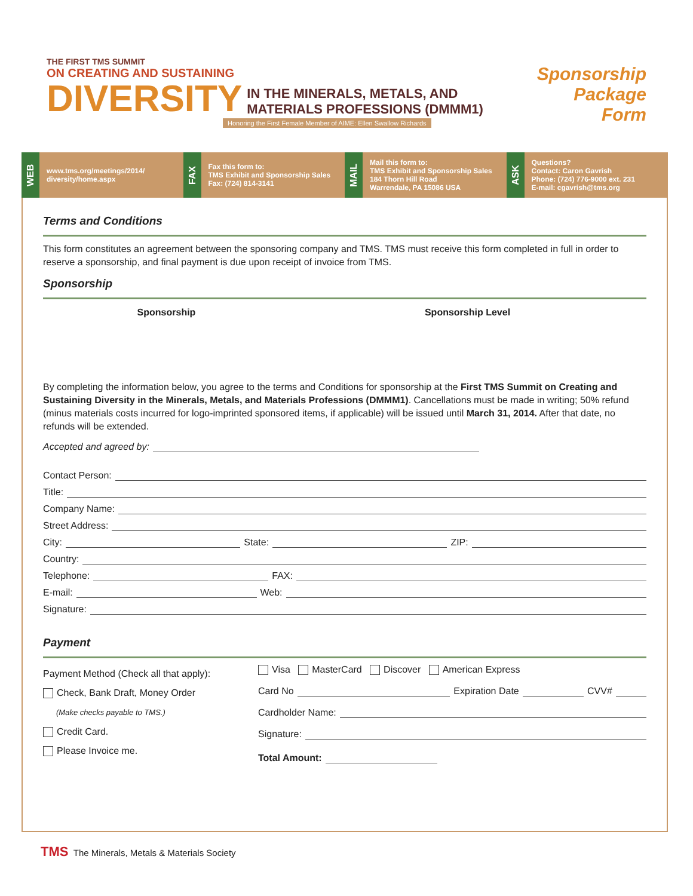THE FIRST TMS SUMMIT
ON CREATING AND SUSTAINING
DIVERSITY IN THE MINERALS, METALS, AND
MATERIALS PROFESSIONS (DMMM1)
Honoring the First Female Member of AIME: Ellen Swallow Richards
Sponsorship
Package
Form
WEB
www.tms.org/meetings/2014/
diversity/home.aspx
FAX
Fax this form to:
TMS Exhibit and Sponsorship Sales
Fax: (724) 814-3141
MAIL
Mail this form to:
TMS Exhibit and Sponsorship Sales
184 Thorn Hill Road
Warrendale, PA 15086 USA
ASK
Questions?
Contact: Caron Gavrish
Phone: (724) 776-9000 ext. 231
E-mail: cgavrish@tms.org
Terms and Conditions
This form constitutes an agreement between the sponsoring company and TMS. TMS must receive this form completed in full in order to reserve a sponsorship, and final payment is due upon receipt of invoice from TMS.
Sponsorship
| Sponsorship | Sponsorship Level |
| --- | --- |
By completing the information below, you agree to the terms and Conditions for sponsorship at the First TMS Summit on Creating and Sustaining Diversity in the Minerals, Metals, and Materials Professions (DMMM1). Cancellations must be made in writing; 50% refund (minus materials costs incurred for logo-imprinted sponsored items, if applicable) will be issued until March 31, 2014. After that date, no refunds will be extended.
Accepted and agreed by:
Contact Person:
Title:
Company Name:
Street Address:
City: State: ZIP:
Country:
Telephone: FAX:
E-mail: Web:
Signature:
Payment
Payment Method (Check all that apply):
Check, Bank Draft, Money Order
(Make checks payable to TMS.)
Credit Card.
Please Invoice me.
Visa MasterCard Discover American Express
Card No Expiration Date CVV#
Cardholder Name:
Signature:
Total Amount:
TMS The Minerals, Metals & Materials Society